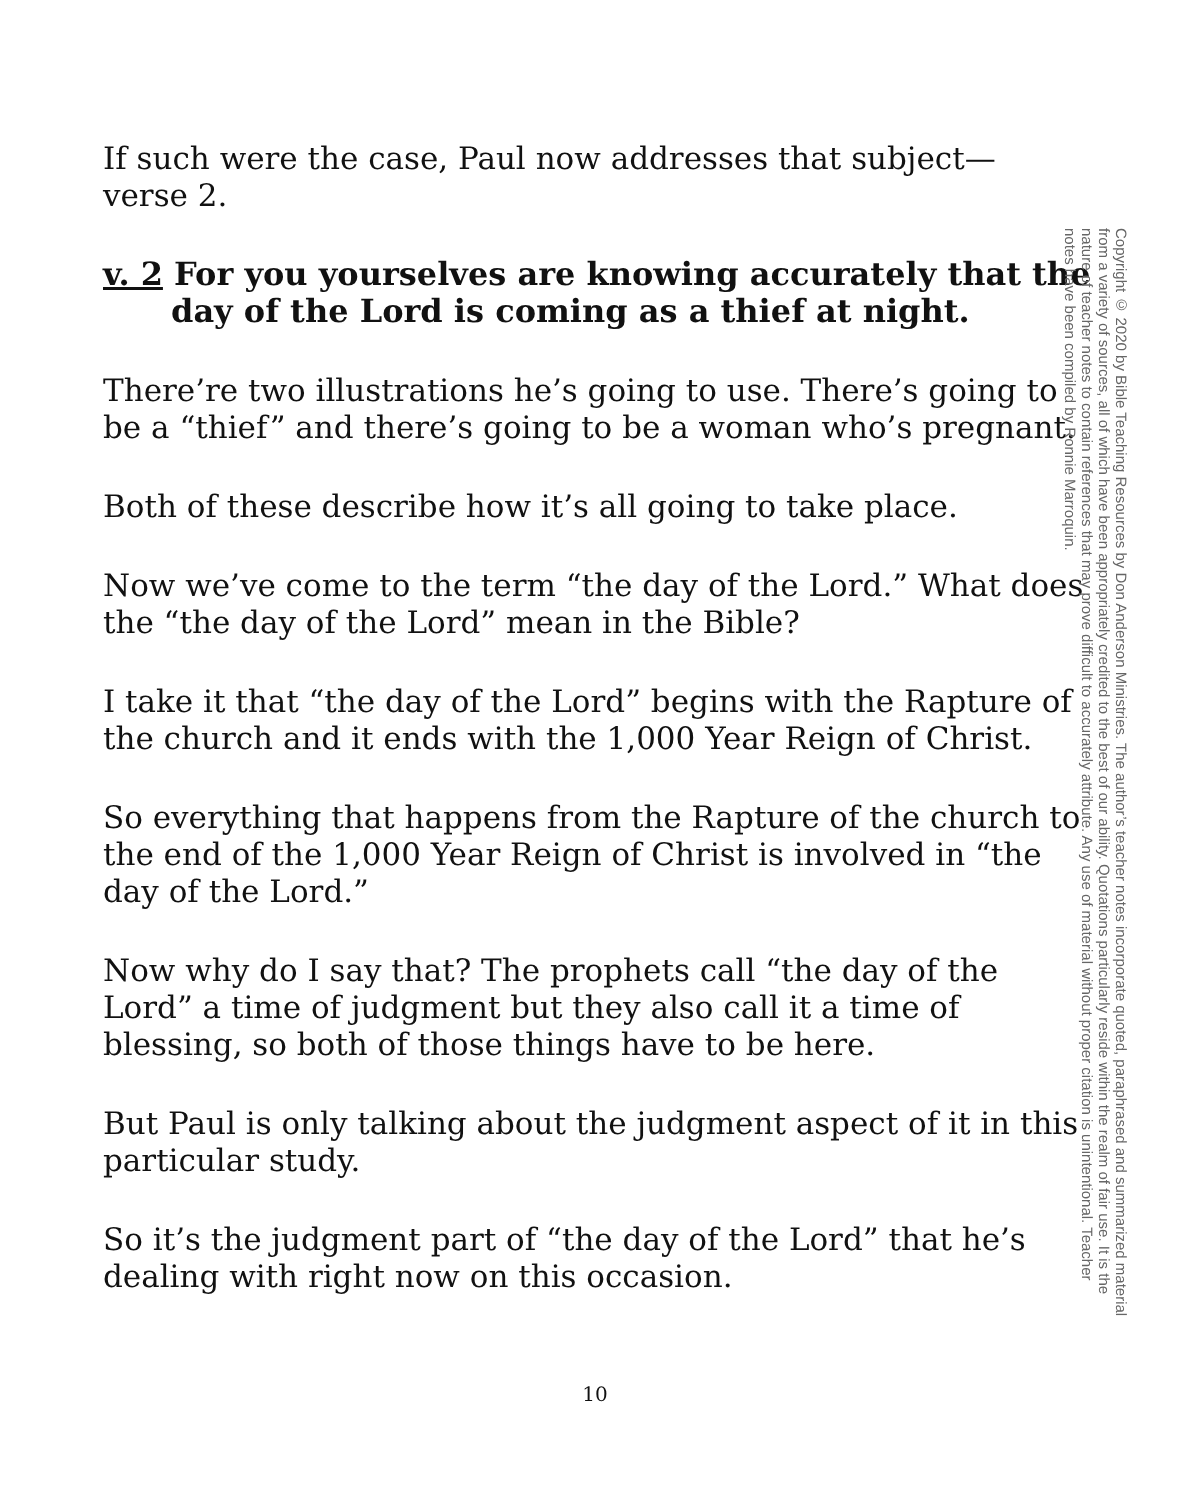If such were the case, Paul now addresses that subject—
verse 2.
v. 2 For you yourselves are knowing accurately that the day of the Lord is coming as a thief at night.
There’re two illustrations he’s going to use. There’s going to be a “thief” and there’s going to be a woman who’s pregnant.
Both of these describe how it’s all going to take place.
Now we’ve come to the term “the day of the Lord.” What does the “the day of the Lord” mean in the Bible?
I take it that “the day of the Lord” begins with the Rapture of the church and it ends with the 1,000 Year Reign of Christ.
So everything that happens from the Rapture of the church to the end of the 1,000 Year Reign of Christ is involved in “the day of the Lord.”
Now why do I say that? The prophets call “the day of the Lord” a time of judgment but they also call it a time of blessing, so both of those things have to be here.
But Paul is only talking about the judgment aspect of it in this particular study.
So it’s the judgment part of “the day of the Lord” that he’s dealing with right now on this occasion.
10
Copyright © 2020 by Bible Teaching Resources by Don Anderson Ministries. The author’s teacher notes incorporate quoted, paraphrased and summarized material from a variety of sources, all of which have been appropriately credited to the best of our ability. Quotations particularly reside within the realm of fair use. It is the nature of teacher notes to contain references that may prove difficult to accurately attribute. Any use of material without proper citation is unintentional. Teacher notes have been compiled by Ronnie Marroquin.